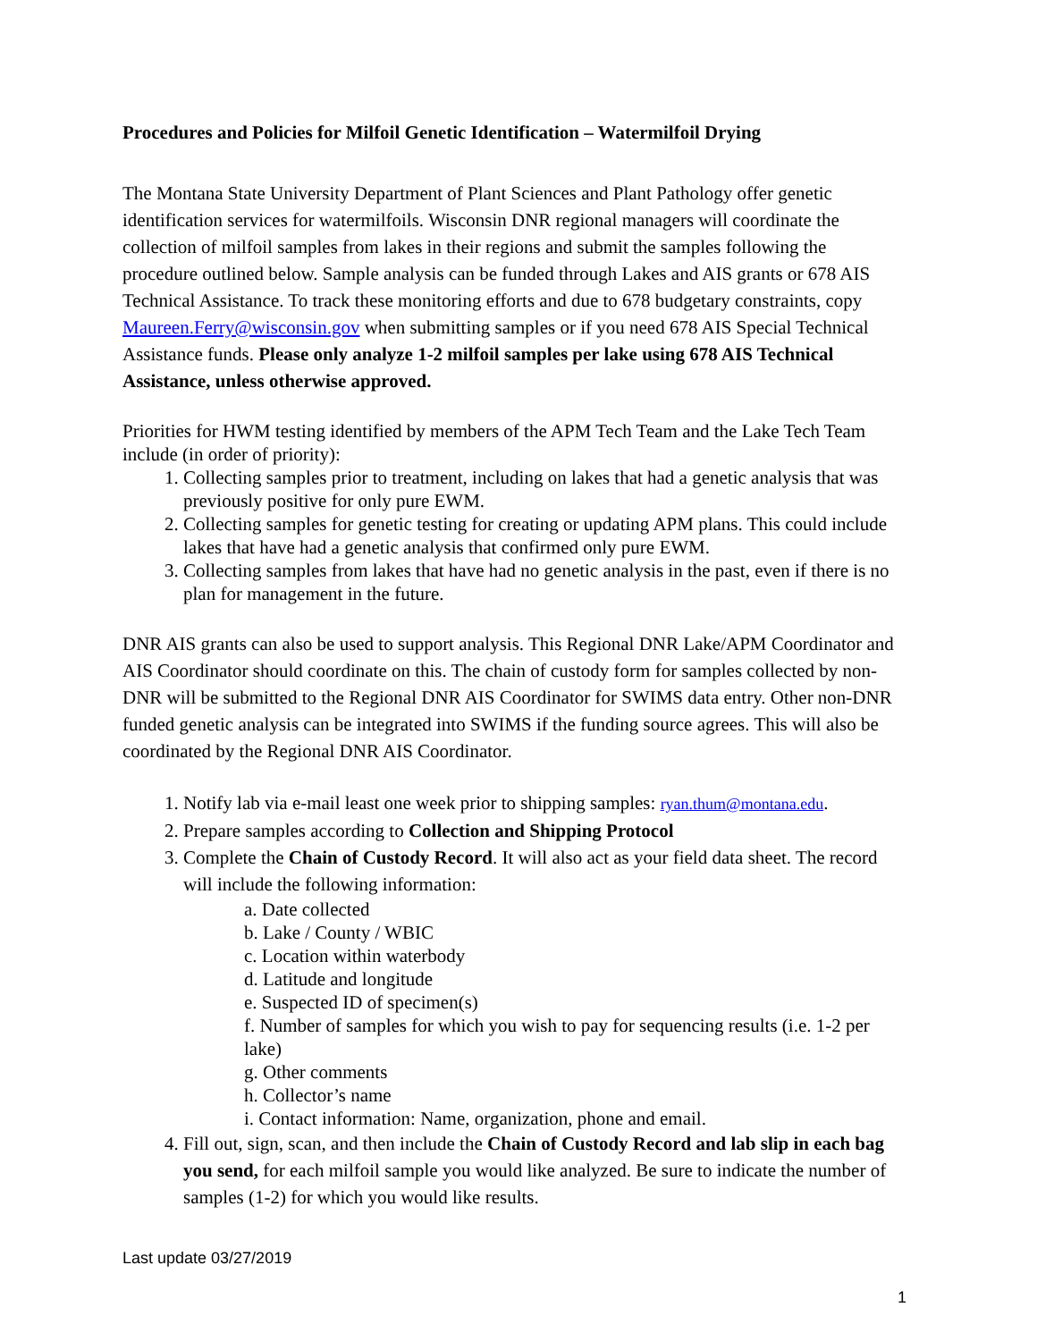Procedures and Policies for Milfoil Genetic Identification – Watermilfoil Drying
The Montana State University Department of Plant Sciences and Plant Pathology offer genetic identification services for watermilfoils. Wisconsin DNR regional managers will coordinate the collection of milfoil samples from lakes in their regions and submit the samples following the procedure outlined below. Sample analysis can be funded through Lakes and AIS grants or 678 AIS Technical Assistance. To track these monitoring efforts and due to 678 budgetary constraints, copy Maureen.Ferry@wisconsin.gov when submitting samples or if you need 678 AIS Special Technical Assistance funds. Please only analyze 1-2 milfoil samples per lake using 678 AIS Technical Assistance, unless otherwise approved.
Priorities for HWM testing identified by members of the APM Tech Team and the Lake Tech Team include (in order of priority):
1. Collecting samples prior to treatment, including on lakes that had a genetic analysis that was previously positive for only pure EWM.
2. Collecting samples for genetic testing for creating or updating APM plans. This could include lakes that have had a genetic analysis that confirmed only pure EWM.
3. Collecting samples from lakes that have had no genetic analysis in the past, even if there is no plan for management in the future.
DNR AIS grants can also be used to support analysis. This Regional DNR Lake/APM Coordinator and AIS Coordinator should coordinate on this. The chain of custody form for samples collected by non-DNR will be submitted to the Regional DNR AIS Coordinator for SWIMS data entry. Other non-DNR funded genetic analysis can be integrated into SWIMS if the funding source agrees. This will also be coordinated by the Regional DNR AIS Coordinator.
1. Notify lab via e-mail least one week prior to shipping samples: ryan.thum@montana.edu.
2. Prepare samples according to Collection and Shipping Protocol
3. Complete the Chain of Custody Record. It will also act as your field data sheet. The record will include the following information:
a. Date collected
b. Lake / County / WBIC
c. Location within waterbody
d. Latitude and longitude
e. Suspected ID of specimen(s)
f. Number of samples for which you wish to pay for sequencing results (i.e. 1-2 per lake)
g. Other comments
h. Collector’s name
i. Contact information: Name, organization, phone and email.
4. Fill out, sign, scan, and then include the Chain of Custody Record and lab slip in each bag you send, for each milfoil sample you would like analyzed. Be sure to indicate the number of samples (1-2) for which you would like results.
Last update 03/27/2019
1